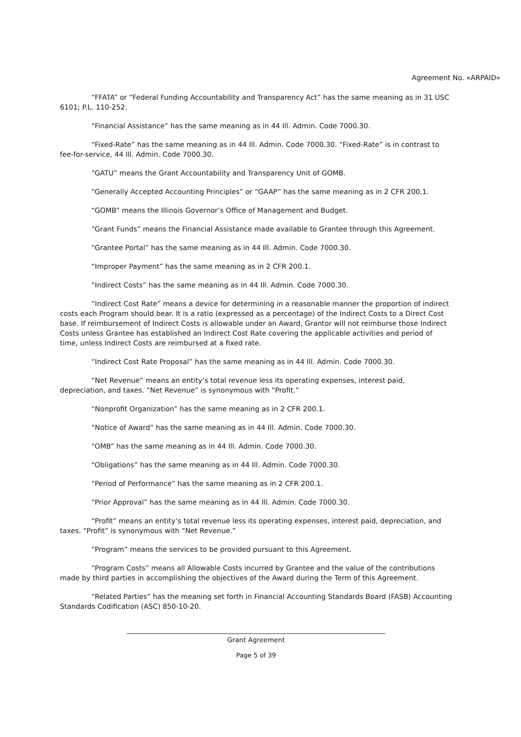Agreement No. «ARPAID»
“FFATA” or “Federal Funding Accountability and Transparency Act” has the same meaning as in 31 USC 6101; P.L. 110-252.
“Financial Assistance” has the same meaning as in 44 Ill. Admin. Code 7000.30.
“Fixed-Rate” has the same meaning as in 44 Ill. Admin. Code 7000.30. “Fixed-Rate” is in contrast to fee-for-service, 44 Ill. Admin. Code 7000.30.
“GATU” means the Grant Accountability and Transparency Unit of GOMB.
“Generally Accepted Accounting Principles” or “GAAP” has the same meaning as in 2 CFR 200.1.
“GOMB” means the Illinois Governor’s Office of Management and Budget.
“Grant Funds” means the Financial Assistance made available to Grantee through this Agreement.
“Grantee Portal” has the same meaning as in 44 Ill. Admin. Code 7000.30.
“Improper Payment” has the same meaning as in 2 CFR 200.1.
“Indirect Costs” has the same meaning as in 44 Ill. Admin. Code 7000.30.
“Indirect Cost Rate” means a device for determining in a reasonable manner the proportion of indirect costs each Program should bear. It is a ratio (expressed as a percentage) of the Indirect Costs to a Direct Cost base. If reimbursement of Indirect Costs is allowable under an Award, Grantor will not reimburse those Indirect Costs unless Grantee has established an Indirect Cost Rate covering the applicable activities and period of time, unless Indirect Costs are reimbursed at a fixed rate.
“Indirect Cost Rate Proposal” has the same meaning as in 44 Ill. Admin. Code 7000.30.
“Net Revenue” means an entity’s total revenue less its operating expenses, interest paid, depreciation, and taxes. “Net Revenue” is synonymous with “Profit.”
“Nonprofit Organization” has the same meaning as in 2 CFR 200.1.
“Notice of Award” has the same meaning as in 44 Ill. Admin. Code 7000.30.
“OMB” has the same meaning as in 44 Ill. Admin. Code 7000.30.
“Obligations” has the same meaning as in 44 Ill. Admin. Code 7000.30.
“Period of Performance” has the same meaning as in 2 CFR 200.1.
“Prior Approval” has the same meaning as in 44 Ill. Admin. Code 7000.30.
“Profit” means an entity’s total revenue less its operating expenses, interest paid, depreciation, and taxes. “Profit” is synonymous with “Net Revenue.”
“Program” means the services to be provided pursuant to this Agreement.
“Program Costs” means all Allowable Costs incurred by Grantee and the value of the contributions made by third parties in accomplishing the objectives of the Award during the Term of this Agreement.
“Related Parties” has the meaning set forth in Financial Accounting Standards Board (FASB) Accounting Standards Codification (ASC) 850-10-20.
______________________________________________________________________________
Grant Agreement
Page 5 of 39